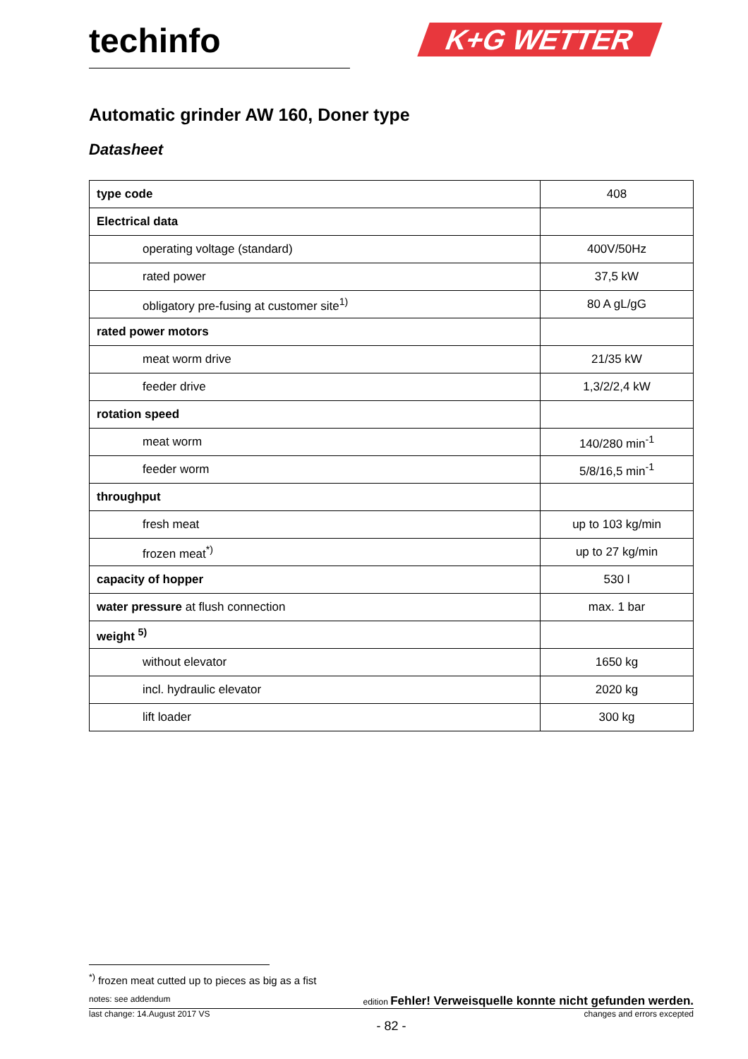techinfo K+G WETTER
Automatic grinder AW 160, Doner type
Datasheet
| type code | 408 |
| Electrical data | |
| operating voltage (standard) | 400V/50Hz |
| rated power | 37,5 kW |
| obligatory pre-fusing at customer site<sup>1)</sup> | 80 A gL/gG |
| rated power motors | |
| meat worm drive | 21/35 kW |
| feeder drive | 1,3/2/2,4 kW |
| rotation speed | |
| meat worm | 140/280 min<sup>-1</sup> |
| feeder worm | 5/8/16,5 min<sup>-1</sup> |
| throughput | |
| fresh meat | up to 103 kg/min |
| frozen meat<sup>*)</sup> | up to 27 kg/min |
| capacity of hopper | 530 l |
| water pressure at flush connection | max. 1 bar |
| weight <sup>5)</sup> | |
| without elevator | 1650 kg |
| incl. hydraulic elevator | 2020 kg |
| lift loader | 300 kg |
<sup>*)</sup> frozen meat cutted up to pieces as big as a fist
notes: see addendum edition Fehler! Verweisquelle konnte nicht gefunden werden.
last change: 14.August 2017 VS changes and errors excepted
- 82 -